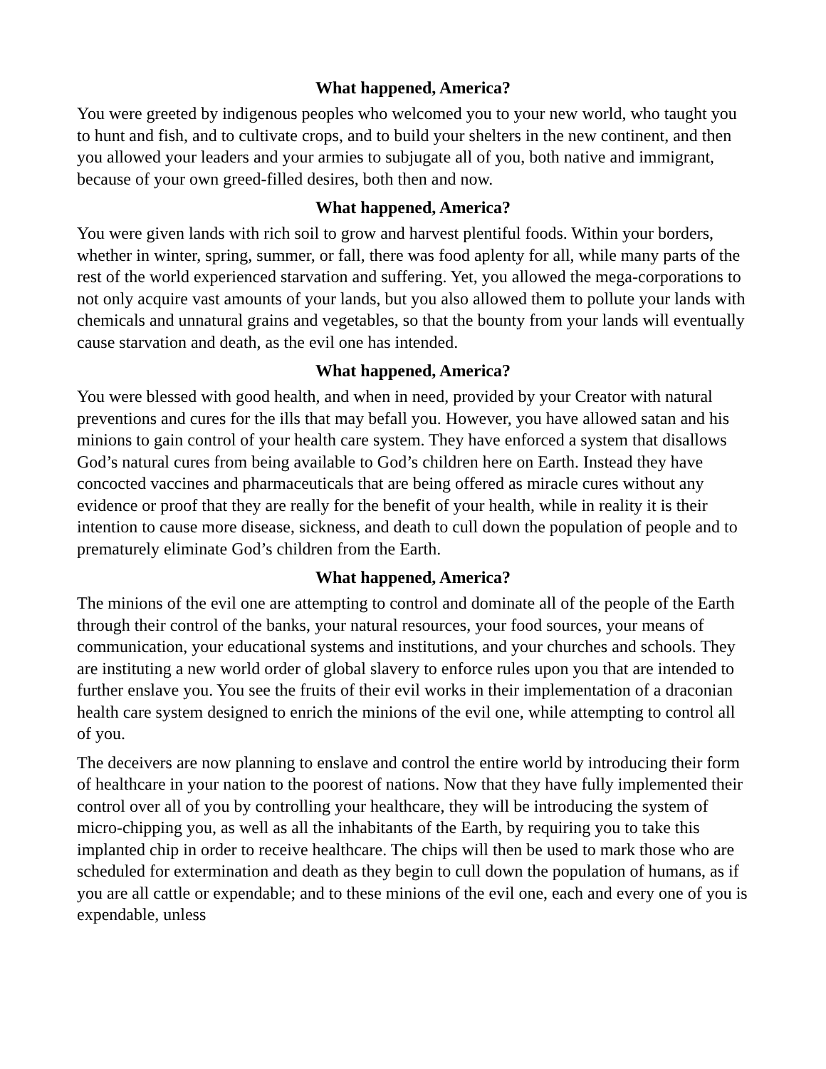What happened, America?
You were greeted by indigenous peoples who welcomed you to your new world, who taught you to hunt and fish, and to cultivate crops, and to build your shelters in the new continent, and then you allowed your leaders and your armies to subjugate all of you, both native and immigrant, because of your own greed-filled desires, both then and now.
What happened, America?
You were given lands with rich soil to grow and harvest plentiful foods. Within your borders, whether in winter, spring, summer, or fall, there was food aplenty for all, while many parts of the rest of the world experienced starvation and suffering. Yet, you allowed the mega-corporations to not only acquire vast amounts of your lands, but you also allowed them to pollute your lands with chemicals and unnatural grains and vegetables, so that the bounty from your lands will eventually cause starvation and death, as the evil one has intended.
What happened, America?
You were blessed with good health, and when in need, provided by your Creator with natural preventions and cures for the ills that may befall you. However, you have allowed satan and his minions to gain control of your health care system. They have enforced a system that disallows God’s natural cures from being available to God’s children here on Earth. Instead they have concocted vaccines and pharmaceuticals that are being offered as miracle cures without any evidence or proof that they are really for the benefit of your health, while in reality it is their intention to cause more disease, sickness, and death to cull down the population of people and to prematurely eliminate God’s children from the Earth.
What happened, America?
The minions of the evil one are attempting to control and dominate all of the people of the Earth through their control of the banks, your natural resources, your food sources, your means of communication, your educational systems and institutions, and your churches and schools. They are instituting a new world order of global slavery to enforce rules upon you that are intended to further enslave you. You see the fruits of their evil works in their implementation of a draconian health care system designed to enrich the minions of the evil one, while attempting to control all of you.
The deceivers are now planning to enslave and control the entire world by introducing their form of healthcare in your nation to the poorest of nations. Now that they have fully implemented their control over all of you by controlling your healthcare, they will be introducing the system of micro-chipping you, as well as all the inhabitants of the Earth, by requiring you to take this implanted chip in order to receive healthcare. The chips will then be used to mark those who are scheduled for extermination and death as they begin to cull down the population of humans, as if you are all cattle or expendable; and to these minions of the evil one, each and every one of you is expendable, unless